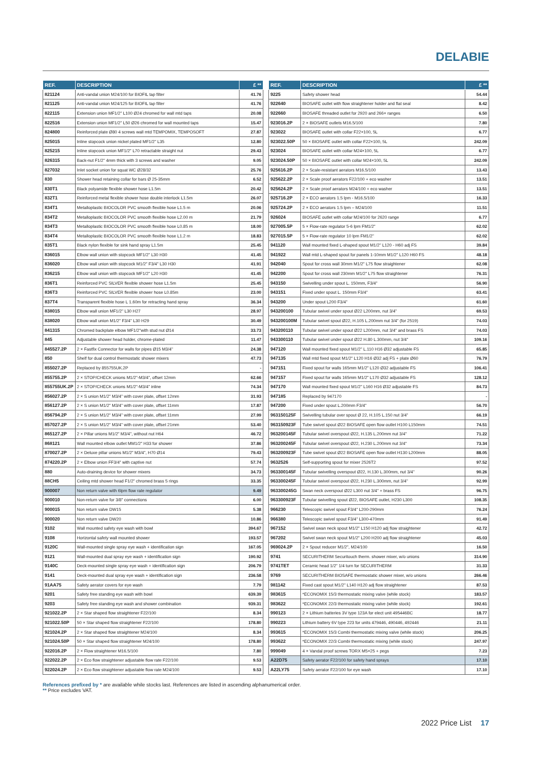DELABIE
| REF. | DESCRIPTION | £ ** |
| --- | --- | --- |
| 821124 | Anti-vandal union M24/100 for BIOFIL tap filter | 41.76 |
| 821125 | Anti-vandal union M24/125 for BIOFIL tap filter | 41.76 |
| 822115 | Extension union MF1/2" L100 Ø24 chromed for wall mtd taps | 20.08 |
| 822516 | Extension union MF1/2" L50 Ø26 chromed for wall mounted taps | 15.47 |
| 824800 | Reinforced plate Ø80 4 screws wall mtd TEMPOMIX, TEMPOSOFT | 27.87 |
| 825015 | Inline stopcock union nickel plated MF1/2" L35 | 12.80 |
| 825215 | Inline stopcock union MF1/2" L70 retractable straight nut | 29.43 |
| 826315 | Back-nut F1/2" 4mm thick with 3 screws and washer | 9.05 |
| 827032 | Inlet socket union for squat WC Ø28/32 | 25.76 |
| 830 | Shower head retaining collar for bars Ø 25-35mm | 6.52 |
| 830T1 | Black polyamide flexible shower hose L1.5m | 20.42 |
| 832T1 | Reinforced metal flexible shower hose double interlock L1.5m | 26.07 |
| 834T1 | Metalloplastic BIOCOLOR PVC smooth flexible hose L1.5 m | 20.06 |
| 834T2 | Metalloplastic BIOCOLOR PVC smooth flexible hose L2.00 m | 21.79 |
| 834T3 | Metalloplastic BIOCOLOR PVC smooth flexible hose L0.85 m | 18.00 |
| 834T4 | Metalloplastic BIOCOLOR PVC smooth flexible hose L1.2 m | 18.83 |
| 835T1 | Black nylon flexible for sink hand spray L1.5m | 25.45 |
| 836015 | Elbow wall union with stopcock MF1/2" L30 H30 | 41.45 |
| 836020 | Elbow wall union with stopcock M1/2" F3/4" L30 H30 | 41.91 |
| 836215 | Elbow wall union with stopcock MF1/2" L20 H30 | 41.45 |
| 836T1 | Reinforced PVC SILVER flexible shower hose L1.5m | 25.45 |
| 836T3 | Reinforced PVC SILVER flexible shower hose L0.85m | 23.00 |
| 837T4 | Transparent flexible hose L 1.60m for retracting hand spray | 36.34 |
| 838015 | Elbow wall union MF1/2" L30 H27 | 28.97 |
| 838020 | Elbow wall union M1/2" F3/4" L30 H29 | 30.49 |
| 841315 | Chromed backplate elbow MF1/2"with stud nut Ø14 | 33.73 |
| 845 | Adjustable shower head holder, chrome-plated | 11.47 |
| 845527.2P | 2 × Fastfix Connector for walls for pipes Ø15 M3/4" | 24.38 |
| 850 | Shelf for dual control thermostatic shower mixers | 47.73 |
| 855027.2P | Replaced by 855755UK.2P | - |
| 855755.2P | 2 × STOP/CHECK unions M1/2"-M3/4", offset 12mm | 62.66 |
| 855755UK.2P | 2 × STOP/CHECK unions M1/2"-M3/4" inline | 74.34 |
| 856027.2P | 2 × S union M1/2" M3/4" with cover plate, offset 12mm | 31.93 |
| 856127.2P | 2 × S union M1/2" M3/4" with cover plate, offset 11mm | 17.87 |
| 856794.2P | 2 × S union M1/2" M3/4" with cover plate, offset 11mm | 27.99 |
| 857027.2P | 2 × S union M1/2" M3/4" with cover plate, offset 21mm | 53.40 |
| 865127.2P | 2 × Pillar unions M1/2" M3/4", without nut H64 | 46.72 |
| 868121 | Wall mounted elbow outlet MM1/2" H33 for shower | 37.86 |
| 870027.2P | 2 × Deluxe pillar unions M1/2" M3/4", H70 Ø14 | 79.43 |
| 874220.2P | 2 × Elbow union FF3/4" with captive nut | 57.74 |
| 880 | Auto-draining device for shower mixers | 34.73 |
| 88CH5 | Ceiling mtd shower head F1/2" chromed brass 5 rings | 33.35 |
| 900007 | Non return valve with 6lpm flow rate regulator | 9.49 |
| 900010 | Non-return valve for 3/8" connections | 6.00 |
| 900015 | Non return valve DW15 | 5.38 |
| 900020 | Non return valve DW20 | 10.86 |
| 9102 | Wall mounted safety eye wash with bowl | 394.67 |
| 9108 | Horizontal safety wall mounted shower | 193.57 |
| 9120C | Wall-mounted single spray eye wash + identification sign | 167.05 |
| 9121 | Wall-mounted dual spray eye wash + identification sign | 190.92 |
| 9140C | Deck-mounted single spray eye wash + identification sign | 206.79 |
| 9141 | Deck-mounted dual spray eye wash + identification sign | 236.58 |
| 91AA75 | Safety aerator covers for eye wash | 7.79 |
| 9201 | Safety free standing eye wash with bowl | 639.39 |
| 9203 | Safety free standing eye wash and shower combination | 939.31 |
| 921022.2P | 2 × Star shaped flow straightener F22/100 | 8.34 |
| 921022.50P | 50 × Star shaped flow straightener F22/100 | 178.80 |
| 921024.2P | 2 × Star shaped flow straightener M24/100 | 8.34 |
| 921024.50P | 50 × Star shaped flow straightener M24/100 | 178.80 |
| 922016.2P | 2 × Flow straightener M16.5/100 | 7.80 |
| 922022.2P | 2 × Eco flow straightener adjustable flow rate F22/100 | 9.53 |
| 922024.2P | 2 × Eco flow straightener adjustable flow rate M24/100 | 9.53 |
| REF. | DESCRIPTION | £ ** |
| --- | --- | --- |
| 9225 | Safety shower head | 54.44 |
| 922640 | BIOSAFE outlet with flow straightener holder and flat seal | 8.42 |
| 922660 | BIOSAFE threaded outlet for 2920 and 266× ranges | 6.50 |
| 923016.2P | 2 × BIOSAFE outlets M16.5/100 | 7.80 |
| 923022 | BIOSAFE outlet with collar F22×100, 5L | 6.77 |
| 923022.50P | 50 × BIOSAFE outlet with collar F22×100, 5L | 242.09 |
| 923024 | BIOSAFE outlet with collar M24×100, 5L | 6.77 |
| 923024.50P | 50 × BIOSAFE outlet with collar M24×100, 5L | 242.09 |
| 925616.2P | 2 × Scale-resistant aerators M16.5/100 | 13.43 |
| 925622.2P | 2 × Scale proof aerators F22/100 + eco washer | 13.51 |
| 925624.2P | 2 × Scale proof aerators M24/100 + eco washer | 13.51 |
| 925716.2P | 2 × ECO aerators 1.5 lpm - M16.5/100 | 16.33 |
| 925724.2P | 2 × ECO aerators 1.5 lpm – M24/100 | 11.51 |
| 926024 | BIOSAFE outlet with collar M24/100 for 2620 range | 6.77 |
| 927005.5P | 5 × Flow-rate regulator 5-6 lpm FM1/2" | 62.02 |
| 927015.5P | 5 × Flow-rate regulator 10 lpm FM1/2" | 62.02 |
| 941120 | Wall mounted fixed L-shaped spout M1/2" L120 - H60 adj FS | 39.84 |
| 941922 | Wall mtd L-shaped spout for panels 1-10mm M1/2" L120 H60 FS | 48.18 |
| 942040 | Spout for cross wall 30mm M1/2" L75 flow straightener | 62.08 |
| 942200 | Spout for cross wall 230mm M1/2" L75 flow straightener | 76.31 |
| 943150 | Swivelling under spout L. 150mm, F3/4" | 56.90 |
| 943151 | Fixed under spout L. 150mm F3/4" | 63.41 |
| 943200 | Under spout L200 F3/4" | 61.60 |
| 943200100 | Tubular swivel under spout Ø22 L200mm, nut 3/4" | 69.53 |
| 943200100M | Tubular swivel spout Ø22, H.105 L.200mm nut 3/4" (for 2519) | 74.03 |
| 943200110 | Tubular swivel under spout Ø22 L200mm, nut 3/4" and brass FS | 74.03 |
| 943300110 | Tubular swivel under spout Ø22 H.80 L.300mm, nut 3/4" | 109.16 |
| 947120 | Wall mounted fixed spout M1/2" L.110 H16 Ø32 adjustable FS | 65.85 |
| 947135 | Wall mtd fixed spout M1/2" L120 H16 Ø32 adj FS + plate Ø60 | 76.79 |
| 947151 | Fixed spout for walls 165mm M1/2" L120 Ø32 adjustable FS | 106.41 |
| 947157 | Fixed spout for walls 165mm M1/2" L170 Ø32 adjustable FS | 128.12 |
| 947170 | Wall mounted fixed spout M1/2" L160 H16 Ø32 adjustable FS | 84.73 |
| 947185 | Replaced by 947170 | - |
| 947200 | Fixed under spout L.200mm F3/4" | 56.70 |
| 963150125F | Swivelling tubular over spout Ø 22, H.105 L.150 nut 3/4" | 66.19 |
| 963150923F | Tube swivel spout Ø22 BIOSAFE open flow outlet H100 L150mm | 74.51 |
| 963200145F | Tubular swivel overspout Ø22, H.135 L.200mm nut 3/4" | 71.22 |
| 963200245F | Tubular swivel overspout Ø22, H.230 L.200mm nut 3/4" | 73.34 |
| 963200923F | Tube swivel spout Ø22 BIOSAFE open flow outlet H130 L200mm | 88.05 |
| 9632526 | Self-supporting spout for mixer 2526T2 | 97.52 |
| 963300145F | Tubular swivelling overspout Ø22, H.130 L.300mm, nut 3/4" | 90.26 |
| 963300245F | Tubular swivel overspout Ø22, H.230 L.300mm, nut 3/4" | 92.99 |
| 963300245G | Swan neck overspout Ø22 L300 nut 3/4" + brass FS | 96.75 |
| 963300923F | Tubular swivelling spout Ø22, BIOSAFE outlet, H230 L300 | 108.35 |
| 966230 | Telescopic swivel spout F3/4" L200-290mm | 76.24 |
| 966380 | Telescopic swivel spout F3/4" L300-470mm | 91.49 |
| 967152 | Swivel swan neck spout M1/2" L150 H120 adj flow straightener | 42.72 |
| 967202 | Swivel swan neck spout M1/2" L200 H200 adj flow straightener | 45.03 |
| 969024.2P | 2 × Spout reducer M1/2", M24/100 | 16.50 |
| 9741 | SECURITHERM Securitouch therm. shower mixer, w/o unions | 314.90 |
| 9741TET | Ceramic head 1/2" 1/4 turn for SECURITHERM | 31.33 |
| 9769 | SECURITHERM BIOSAFE thermostatic shower mixer, w/o unions | 266.46 |
| 981142 | Fixed cast spout M1/2" L140 H120 adj flow straightener | 87.53 |
| 983615 | *ECONOMIX 15/3 thermostatic mixing valve (while stock) | 183.57 |
| 983622 | *ECONOMIX 22/3 thermostatic mixing valve (while stock) | 192.61 |
| 990123 | 2 × Lithium batteries 3V type 123A for elect unit 495446BC | 18.77 |
| 990223 | Lithium battery 6V type 223 for units 479446, 490446, 492446 | 21.11 |
| 993615 | *ECONOMIX 15/3 Combi thermostatic mixing valve (while stock) | 206.25 |
| 993622 | *ECONOMIX 22/3 Combi thermostatic mixing (while stock) | 247.97 |
| 999049 | 4 × Vandal proof screws TORX M5×25 + pegs | 7.23 |
| A22D75 | Safety aerator F22/100 for safety hand sprays | 17.10 |
| A22LY75 | Safety aerator F22/100 for eye wash | 17.10 |
References prefixed by * are available while stocks last. References are listed in ascending alphanumerical order.
** Price excludes VAT.
2022 Price List 17